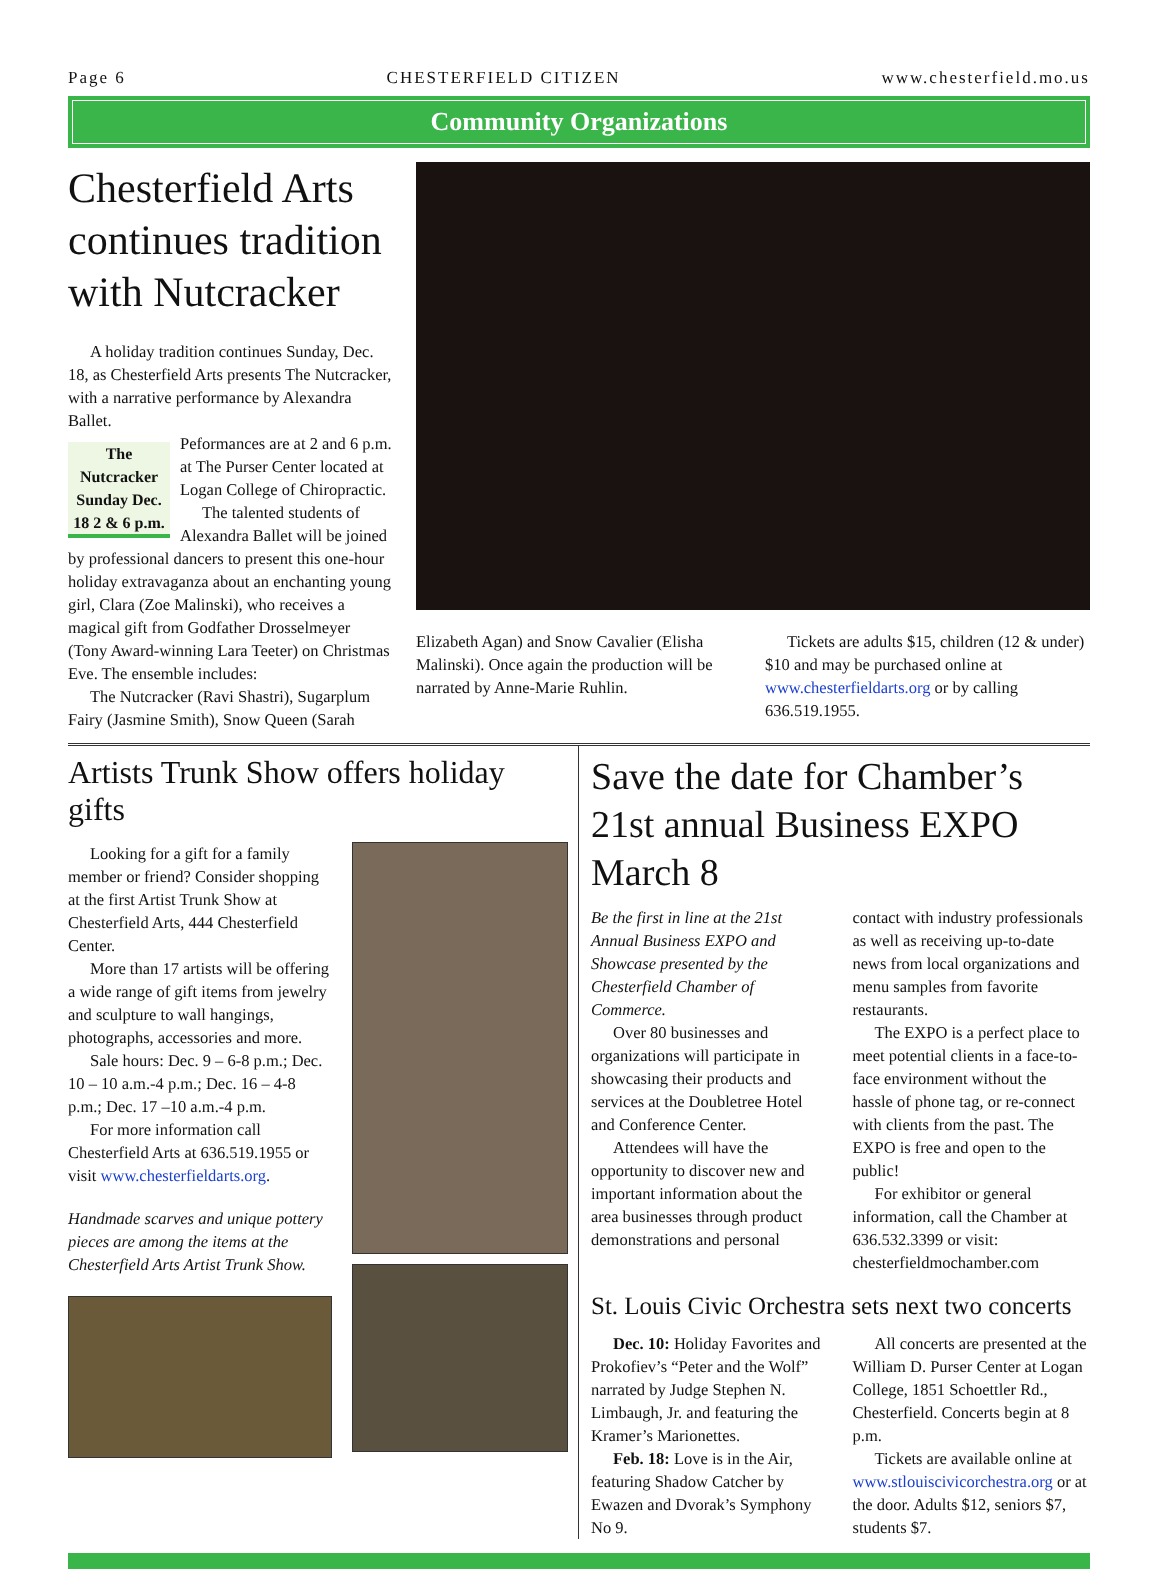Page 6 CHESTERFIELD CITIZEN www.chesterfield.mo.us
Community Organizations
Chesterfield Arts continues tradition with Nutcracker
A holiday tradition continues Sunday, Dec. 18, as Chesterfield Arts presents The Nutcracker, with a narrative performance by Alexandra Ballet.
The Nutcracker Sunday Dec. 18 2 & 6 p.m.
Peformances are at 2 and 6 p.m. at The Purser Center located at Logan College of Chiropractic.
The talented students of Alexandra Ballet will be joined by professional dancers to present this one-hour holiday extravaganza about an enchanting young girl, Clara (Zoe Malinski), who receives a magical gift from Godfather Drosselmeyer (Tony Award-winning Lara Teeter) on Christmas Eve. The ensemble includes:
The Nutcracker (Ravi Shastri), Sugarplum Fairy (Jasmine Smith), Snow Queen (Sarah
Elizabeth Agan) and Snow Cavalier (Elisha Malinski). Once again the production will be narrated by Anne-Marie Ruhlin.
Tickets are adults $15, children (12 & under) $10 and may be purchased online at www.chesterfieldarts.org or by calling 636.519.1955.
Artists Trunk Show offers holiday gifts
Looking for a gift for a family member or friend? Consider shopping at the first Artist Trunk Show at Chesterfield Arts, 444 Chesterfield Center.
More than 17 artists will be offering a wide range of gift items from jewelry and sculpture to wall hangings, photographs, accessories and more.
Sale hours: Dec. 9 – 6-8 p.m.; Dec. 10 – 10 a.m.-4 p.m.; Dec. 16 – 4-8 p.m.; Dec. 17 –10 a.m.-4 p.m.
For more information call Chesterfield Arts at 636.519.1955 or visit www.chesterfieldarts.org.
Handmade scarves and unique pottery pieces are among the items at the Chesterfield Arts Artist Trunk Show.
Save the date for Chamber’s 21st annual Business EXPO March 8
Be the first in line at the 21st Annual Business EXPO and Showcase presented by the Chesterfield Chamber of Commerce.
Over 80 businesses and organizations will participate in showcasing their products and services at the Doubletree Hotel and Conference Center.
Attendees will have the opportunity to discover new and important information about the area businesses through product demonstrations and personal
contact with industry professionals as well as receiving up-to-date news from local organizations and menu samples from favorite restaurants.
The EXPO is a perfect place to meet potential clients in a face-to-face environment without the hassle of phone tag, or re-connect with clients from the past. The EXPO is free and open to the public!
For exhibitor or general information, call the Chamber at 636.532.3399 or visit: chesterfieldmochamber.com
St. Louis Civic Orchestra sets next two concerts
Dec. 10: Holiday Favorites and Prokofiev’s “Peter and the Wolf” narrated by Judge Stephen N. Limbaugh, Jr. and featuring the Kramer’s Marionettes.
Feb. 18: Love is in the Air, featuring Shadow Catcher by Ewazen and Dvorak’s Symphony No 9.
All concerts are presented at the William D. Purser Center at Logan College, 1851 Schoettler Rd., Chesterfield. Concerts begin at 8 p.m.
Tickets are available online at www.stlouiscivicorchestra.org or at the door. Adults $12, seniors $7, students $7.